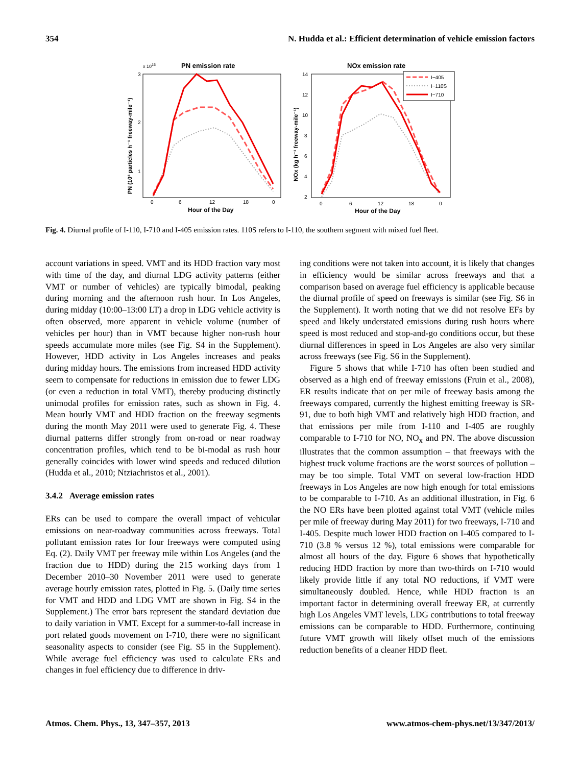354 N. Hudda et al.: Efficient determination of vehicle emission factors
x 1015
PN emission rate
3
2
1
0
6
12
18
0
Hour of the Day
PN (10³ particles h⁻¹ freeway-mile⁻¹)
NOx emission rate
14
12
10
8
6
4
2
0
6
12
18
0
Hour of the Day
NOx (kg h⁻¹ freeway-mile⁻¹)
I−405
I−110S
I−710
Fig. 4. Diurnal profile of I-110, I-710 and I-405 emission rates. 110S refers to I-110, the southern segment with mixed fuel fleet.
account variations in speed. VMT and its HDD fraction vary most with time of the day, and diurnal LDG activity patterns (either VMT or number of vehicles) are typically bimodal, peaking during morning and the afternoon rush hour. In Los Angeles, during midday (10:00–13:00 LT) a drop in LDG vehicle activity is often observed, more apparent in vehicle volume (number of vehicles per hour) than in VMT because higher non-rush hour speeds accumulate more miles (see Fig. S4 in the Supplement). However, HDD activity in Los Angeles increases and peaks during midday hours. The emissions from increased HDD activity seem to compensate for reductions in emission due to fewer LDG (or even a reduction in total VMT), thereby producing distinctly unimodal profiles for emission rates, such as shown in Fig. 4. Mean hourly VMT and HDD fraction on the freeway segments during the month May 2011 were used to generate Fig. 4. These diurnal patterns differ strongly from on-road or near roadway concentration profiles, which tend to be bi-modal as rush hour generally coincides with lower wind speeds and reduced dilution (Hudda et al., 2010; Ntziachristos et al., 2001).
3.4.2 Average emission rates
ERs can be used to compare the overall impact of vehicular emissions on near-roadway communities across freeways. Total pollutant emission rates for four freeways were computed using Eq. (2). Daily VMT per freeway mile within Los Angeles (and the fraction due to HDD) during the 215 working days from 1 December 2010–30 November 2011 were used to generate average hourly emission rates, plotted in Fig. 5. (Daily time series for VMT and HDD and LDG VMT are shown in Fig. S4 in the Supplement.) The error bars represent the standard deviation due to daily variation in VMT. Except for a summer-to-fall increase in port related goods movement on I-710, there were no significant seasonality aspects to consider (see Fig. S5 in the Supplement). While average fuel efficiency was used to calculate ERs and changes in fuel efficiency due to difference in driv-
ing conditions were not taken into account, it is likely that changes in efficiency would be similar across freeways and that a comparison based on average fuel efficiency is applicable because the diurnal profile of speed on freeways is similar (see Fig. S6 in the Supplement). It worth noting that we did not resolve EFs by speed and likely understated emissions during rush hours where speed is most reduced and stop-and-go conditions occur, but these diurnal differences in speed in Los Angeles are also very similar across freeways (see Fig. S6 in the Supplement).
Figure 5 shows that while I-710 has often been studied and observed as a high end of freeway emissions (Fruin et al., 2008), ER results indicate that on per mile of freeway basis among the freeways compared, currently the highest emitting freeway is SR-91, due to both high VMT and relatively high HDD fraction, and that emissions per mile from I-110 and I-405 are roughly comparable to I-710 for NO, NO<sub>x</sub> and PN. The above discussion illustrates that the common assumption – that freeways with the highest truck volume fractions are the worst sources of pollution – may be too simple. Total VMT on several low-fraction HDD freeways in Los Angeles are now high enough for total emissions to be comparable to I-710. As an additional illustration, in Fig. 6 the NO ERs have been plotted against total VMT (vehicle miles per mile of freeway during May 2011) for two freeways, I-710 and I-405. Despite much lower HDD fraction on I-405 compared to I-710 (3.8 % versus 12 %), total emissions were comparable for almost all hours of the day. Figure 6 shows that hypothetically reducing HDD fraction by more than two-thirds on I-710 would likely provide little if any total NO reductions, if VMT were simultaneously doubled. Hence, while HDD fraction is an important factor in determining overall freeway ER, at currently high Los Angeles VMT levels, LDG contributions to total freeway emissions can be comparable to HDD. Furthermore, continuing future VMT growth will likely offset much of the emissions reduction benefits of a cleaner HDD fleet.
Atmos. Chem. Phys., 13, 347–357, 2013 www.atmos-chem-phys.net/13/347/2013/